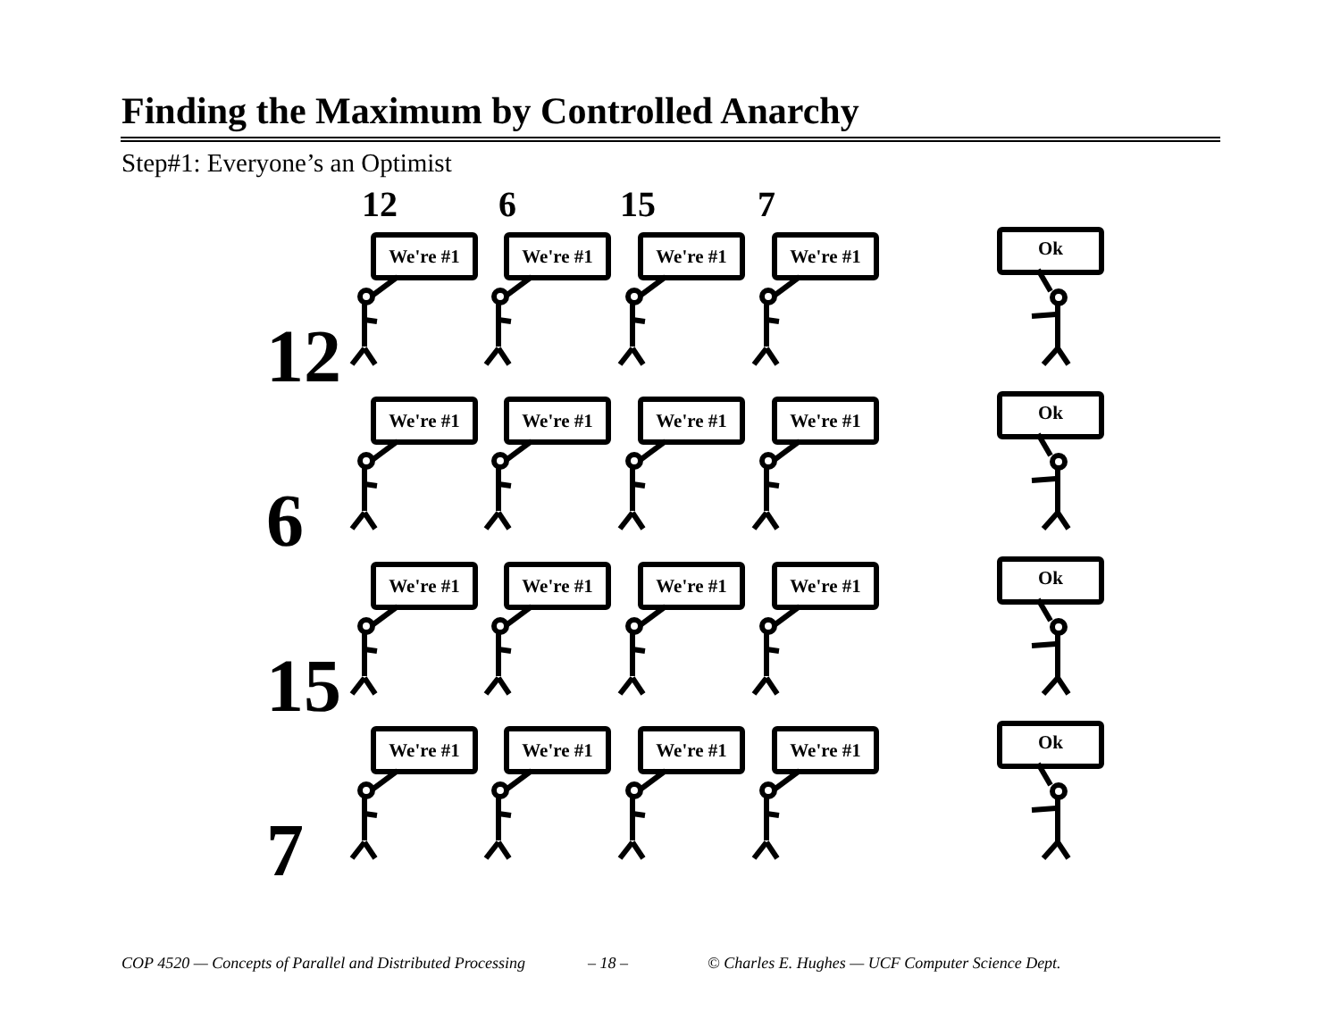Finding the Maximum by Controlled Anarchy
Step#1: Everyone’s an Optimist
12 6 15 7
We're #1 We're #1 We're #1 We're #1 Ok
12
We're #1 We're #1 We're #1 We're #1 Ok
6
We're #1 We're #1 We're #1 We're #1 Ok
15
We're #1 We're #1 We're #1 We're #1 Ok
7
COP 4520 — Concepts of Parallel and Distributed Processing
– 18 –
© Charles E. Hughes — UCF Computer Science Dept.